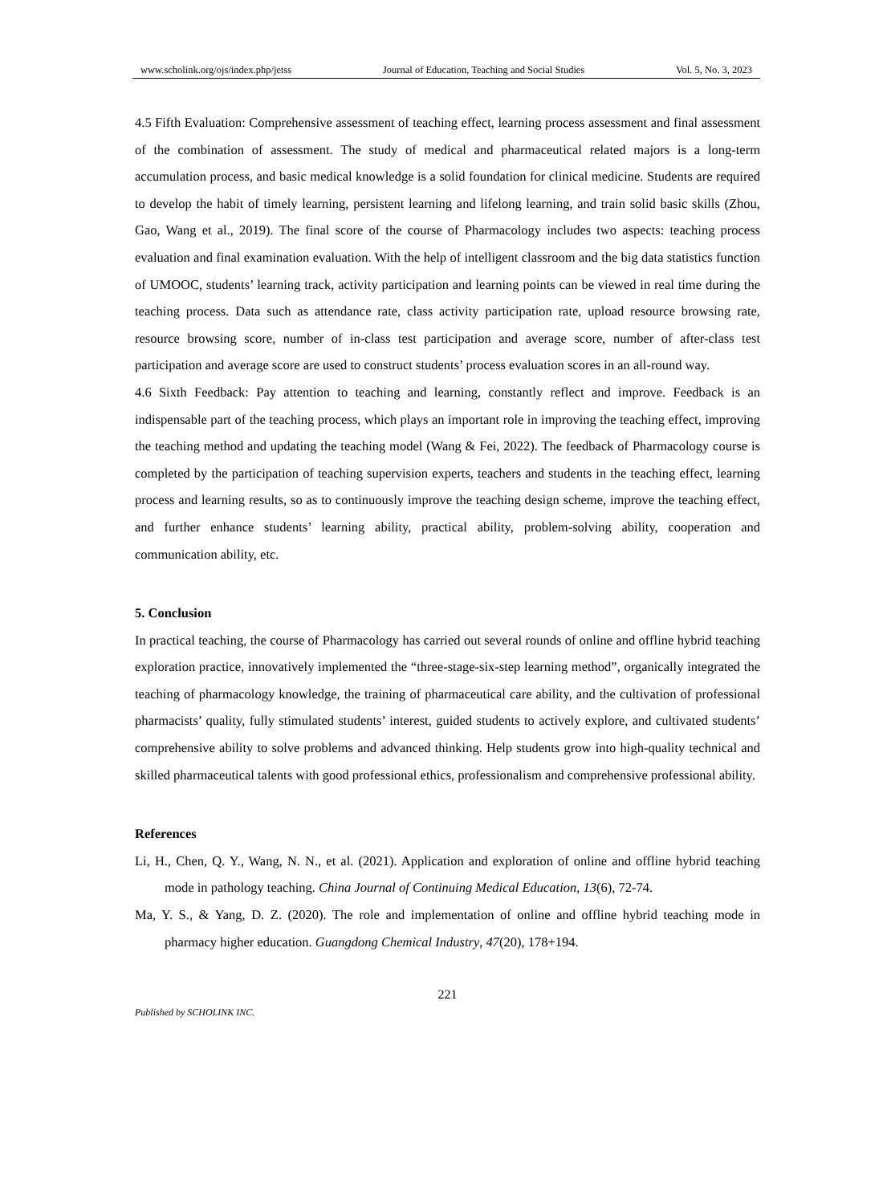www.scholink.org/ojs/index.php/jetss Journal of Education, Teaching and Social Studies Vol. 5, No. 3, 2023
4.5 Fifth Evaluation: Comprehensive assessment of teaching effect, learning process assessment and final assessment of the combination of assessment. The study of medical and pharmaceutical related majors is a long-term accumulation process, and basic medical knowledge is a solid foundation for clinical medicine. Students are required to develop the habit of timely learning, persistent learning and lifelong learning, and train solid basic skills (Zhou, Gao, Wang et al., 2019). The final score of the course of Pharmacology includes two aspects: teaching process evaluation and final examination evaluation. With the help of intelligent classroom and the big data statistics function of UMOOC, students’ learning track, activity participation and learning points can be viewed in real time during the teaching process. Data such as attendance rate, class activity participation rate, upload resource browsing rate, resource browsing score, number of in-class test participation and average score, number of after-class test participation and average score are used to construct students’ process evaluation scores in an all-round way.
4.6 Sixth Feedback: Pay attention to teaching and learning, constantly reflect and improve. Feedback is an indispensable part of the teaching process, which plays an important role in improving the teaching effect, improving the teaching method and updating the teaching model (Wang & Fei, 2022). The feedback of Pharmacology course is completed by the participation of teaching supervision experts, teachers and students in the teaching effect, learning process and learning results, so as to continuously improve the teaching design scheme, improve the teaching effect, and further enhance students’ learning ability, practical ability, problem-solving ability, cooperation and communication ability, etc.
5. Conclusion
In practical teaching, the course of Pharmacology has carried out several rounds of online and offline hybrid teaching exploration practice, innovatively implemented the “three-stage-six-step learning method”, organically integrated the teaching of pharmacology knowledge, the training of pharmaceutical care ability, and the cultivation of professional pharmacists’ quality, fully stimulated students’ interest, guided students to actively explore, and cultivated students’ comprehensive ability to solve problems and advanced thinking. Help students grow into high-quality technical and skilled pharmaceutical talents with good professional ethics, professionalism and comprehensive professional ability.
References
Li, H., Chen, Q. Y., Wang, N. N., et al. (2021). Application and exploration of online and offline hybrid teaching mode in pathology teaching. China Journal of Continuing Medical Education, 13(6), 72-74.
Ma, Y. S., & Yang, D. Z. (2020). The role and implementation of online and offline hybrid teaching mode in pharmacy higher education. Guangdong Chemical Industry, 47(20), 178+194.
221
Published by SCHOLINK INC.